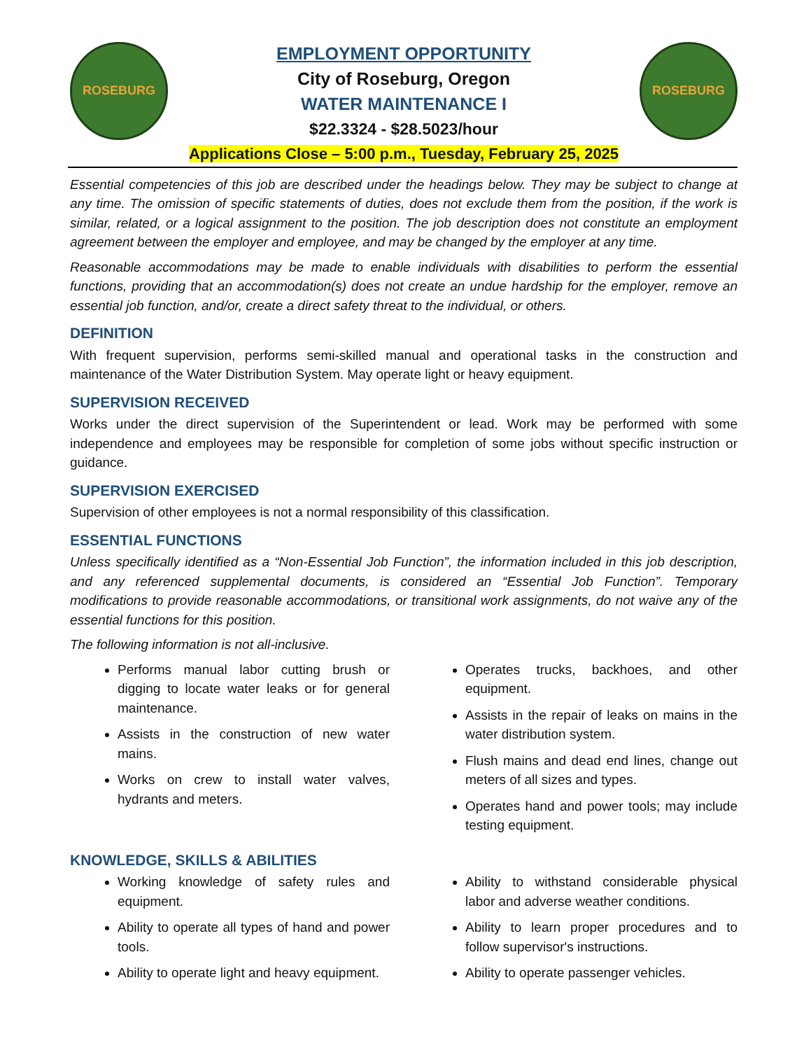ROSEBURG
EMPLOYMENT OPPORTUNITY
City of Roseburg, Oregon
WATER MAINTENANCE I
$22.3324 - $28.5023/hour
ROSEBURG
Applications Close – 5:00 p.m., Tuesday, February 25, 2025
Essential competencies of this job are described under the headings below. They may be subject to change at any time. The omission of specific statements of duties, does not exclude them from the position, if the work is similar, related, or a logical assignment to the position. The job description does not constitute an employment agreement between the employer and employee, and may be changed by the employer at any time.
Reasonable accommodations may be made to enable individuals with disabilities to perform the essential functions, providing that an accommodation(s) does not create an undue hardship for the employer, remove an essential job function, and/or, create a direct safety threat to the individual, or others.
DEFINITION
With frequent supervision, performs semi-skilled manual and operational tasks in the construction and maintenance of the Water Distribution System. May operate light or heavy equipment.
SUPERVISION RECEIVED
Works under the direct supervision of the Superintendent or lead. Work may be performed with some independence and employees may be responsible for completion of some jobs without specific instruction or guidance.
SUPERVISION EXERCISED
Supervision of other employees is not a normal responsibility of this classification.
ESSENTIAL FUNCTIONS
Unless specifically identified as a “Non-Essential Job Function”, the information included in this job description, and any referenced supplemental documents, is considered an “Essential Job Function”. Temporary modifications to provide reasonable accommodations, or transitional work assignments, do not waive any of the essential functions for this position.
The following information is not all-inclusive.
Performs manual labor cutting brush or digging to locate water leaks or for general maintenance.
Assists in the construction of new water mains.
Works on crew to install water valves, hydrants and meters.
Operates trucks, backhoes, and other equipment.
Assists in the repair of leaks on mains in the water distribution system.
Flush mains and dead end lines, change out meters of all sizes and types.
Operates hand and power tools; may include testing equipment.
KNOWLEDGE, SKILLS & ABILITIES
Working knowledge of safety rules and equipment.
Ability to operate all types of hand and power tools.
Ability to operate light and heavy equipment.
Ability to withstand considerable physical labor and adverse weather conditions.
Ability to learn proper procedures and to follow supervisor's instructions.
Ability to operate passenger vehicles.